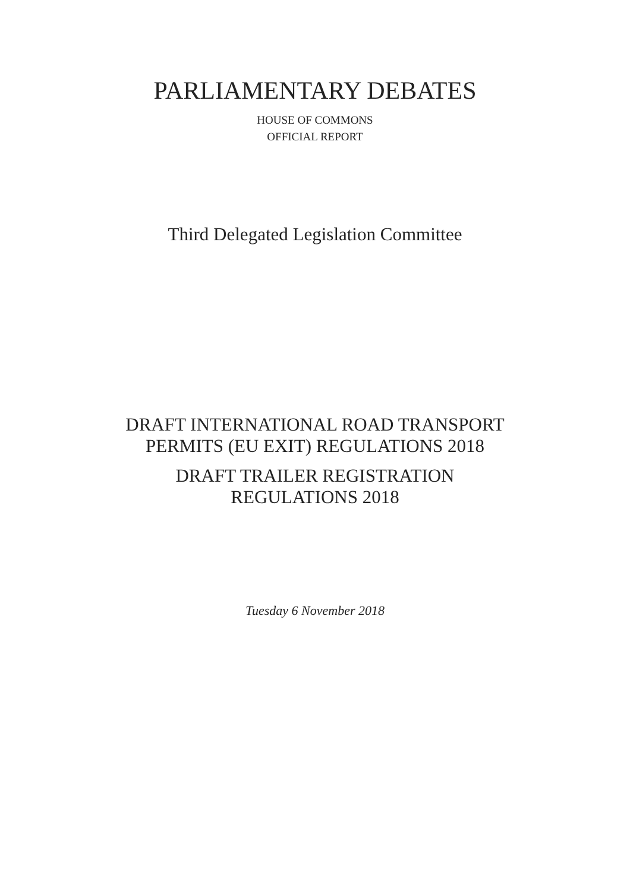PARLIAMENTARY DEBATES
HOUSE OF COMMONS
OFFICIAL REPORT
Third Delegated Legislation Committee
DRAFT INTERNATIONAL ROAD TRANSPORT
PERMITS (EU EXIT) REGULATIONS 2018
DRAFT TRAILER REGISTRATION
REGULATIONS 2018
Tuesday 6 November 2018